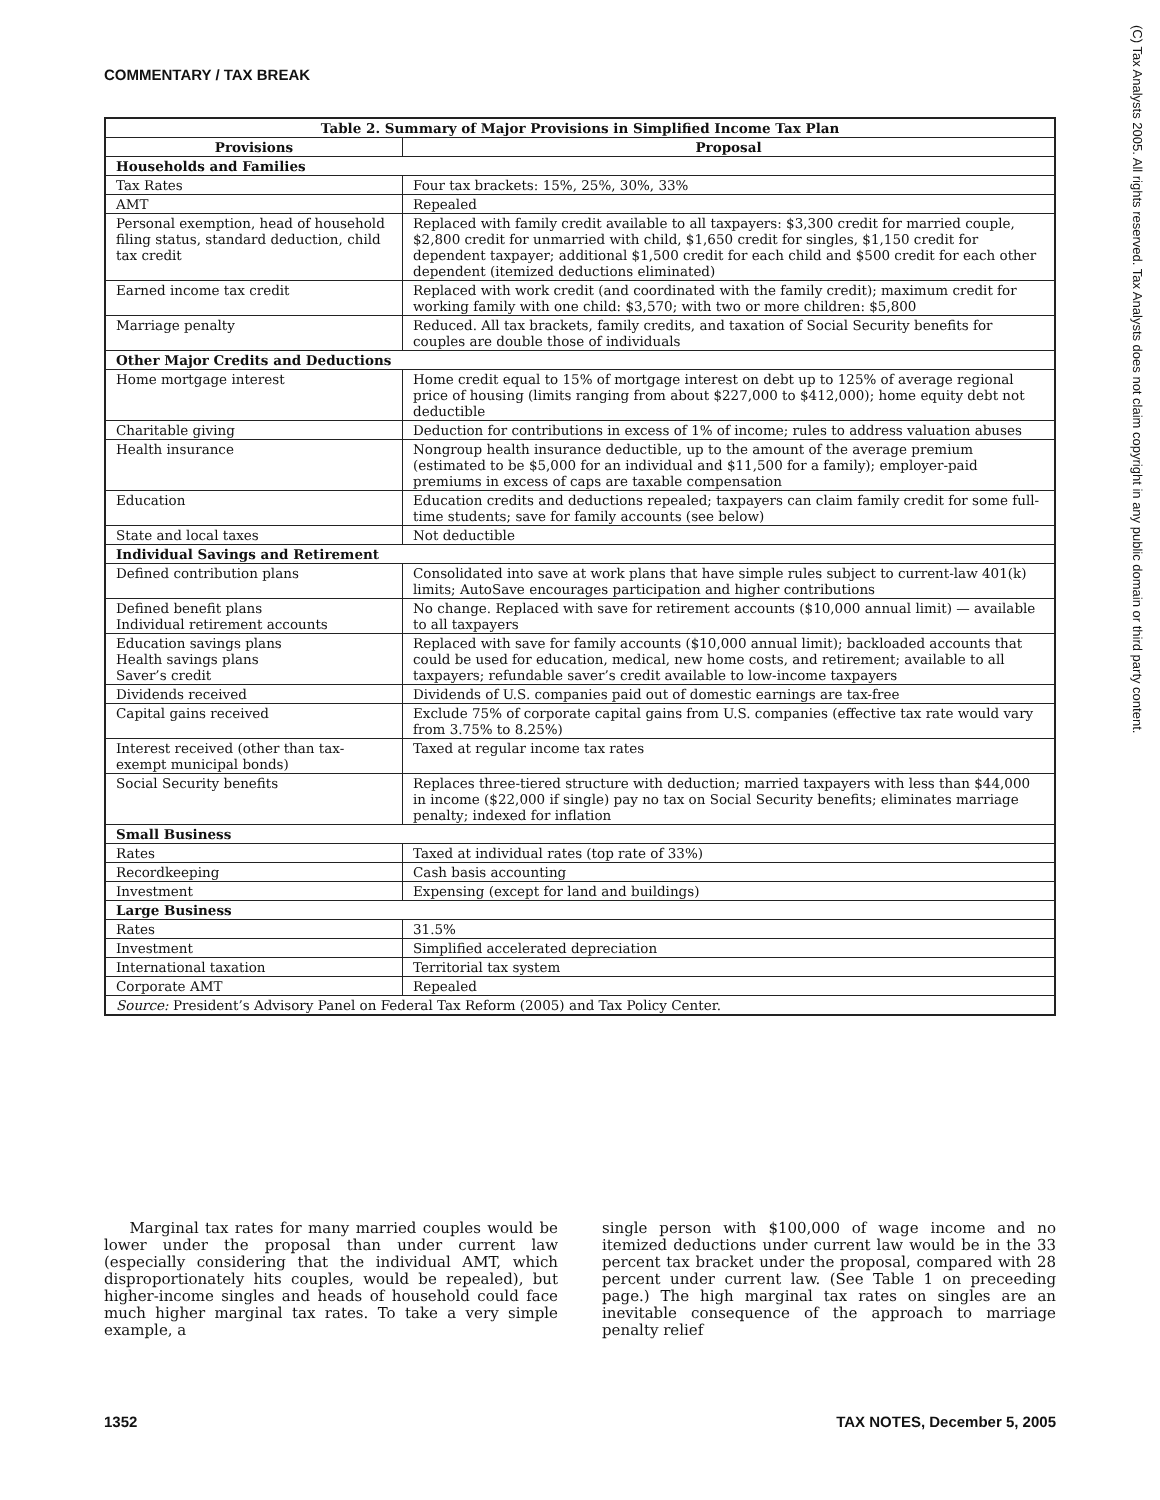COMMENTARY / TAX BREAK
(C) Tax Analysts 2005. All rights reserved. Tax Analysts does not claim copyright in any public domain or third party content.
| Table 2. Summary of Major Provisions in Simplified Income Tax Plan | |
| --- | --- |
| Provisions | Proposal |
| Households and Families | |
| Tax Rates | Four tax brackets: 15%, 25%, 30%, 33% |
| AMT | Repealed |
| Personal exemption, head of household filing status, standard deduction, child tax credit | Replaced with family credit available to all taxpayers: $3,300 credit for married couple, $2,800 credit for unmarried with child, $1,650 credit for singles, $1,150 credit for dependent taxpayer; additional $1,500 credit for each child and $500 credit for each other dependent (itemized deductions eliminated) |
| Earned income tax credit | Replaced with work credit (and coordinated with the family credit); maximum credit for working family with one child: $3,570; with two or more children: $5,800 |
| Marriage penalty | Reduced. All tax brackets, family credits, and taxation of Social Security benefits for couples are double those of individuals |
| Other Major Credits and Deductions | |
| Home mortgage interest | Home credit equal to 15% of mortgage interest on debt up to 125% of average regional price of housing (limits ranging from about $227,000 to $412,000); home equity debt not deductible |
| Charitable giving | Deduction for contributions in excess of 1% of income; rules to address valuation abuses |
| Health insurance | Nongroup health insurance deductible, up to the amount of the average premium (estimated to be $5,000 for an individual and $11,500 for a family); employer-paid premiums in excess of caps are taxable compensation |
| Education | Education credits and deductions repealed; taxpayers can claim family credit for some full-time students; save for family accounts (see below) |
| State and local taxes | Not deductible |
| Individual Savings and Retirement | |
| Defined contribution plans | Consolidated into save at work plans that have simple rules subject to current-law 401(k) limits; AutoSave encourages participation and higher contributions |
| Defined benefit plans Individual retirement accounts | No change. Replaced with save for retirement accounts ($10,000 annual limit) — available to all taxpayers |
| Education savings plans Health savings plans Saver’s credit | Replaced with save for family accounts ($10,000 annual limit); backloaded accounts that could be used for education, medical, new home costs, and retirement; available to all taxpayers; refundable saver’s credit available to low-income taxpayers |
| Dividends received | Dividends of U.S. companies paid out of domestic earnings are tax-free |
| Capital gains received | Exclude 75% of corporate capital gains from U.S. companies (effective tax rate would vary from 3.75% to 8.25%) |
| Interest received (other than tax-exempt municipal bonds) | Taxed at regular income tax rates |
| Social Security benefits | Replaces three-tiered structure with deduction; married taxpayers with less than $44,000 in income ($22,000 if single) pay no tax on Social Security benefits; eliminates marriage penalty; indexed for inflation |
| Small Business | |
| Rates | Taxed at individual rates (top rate of 33%) |
| Recordkeeping | Cash basis accounting |
| Investment | Expensing (except for land and buildings) |
| Large Business | |
| Rates | 31.5% |
| Investment | Simplified accelerated depreciation |
| International taxation | Territorial tax system |
| Corporate AMT | Repealed |
| Source: President’s Advisory Panel on Federal Tax Reform (2005) and Tax Policy Center. | |
Marginal tax rates for many married couples would be lower under the proposal than under current law (especially considering that the individual AMT, which disproportionately hits couples, would be repealed), but higher-income singles and heads of household could face much higher marginal tax rates. To take a very simple example, a
single person with $100,000 of wage income and no itemized deductions under current law would be in the 33 percent tax bracket under the proposal, compared with 28 percent under current law. (See Table 1 on preceeding page.) The high marginal tax rates on singles are an inevitable consequence of the approach to marriage penalty relief
1352 TAX NOTES, December 5, 2005